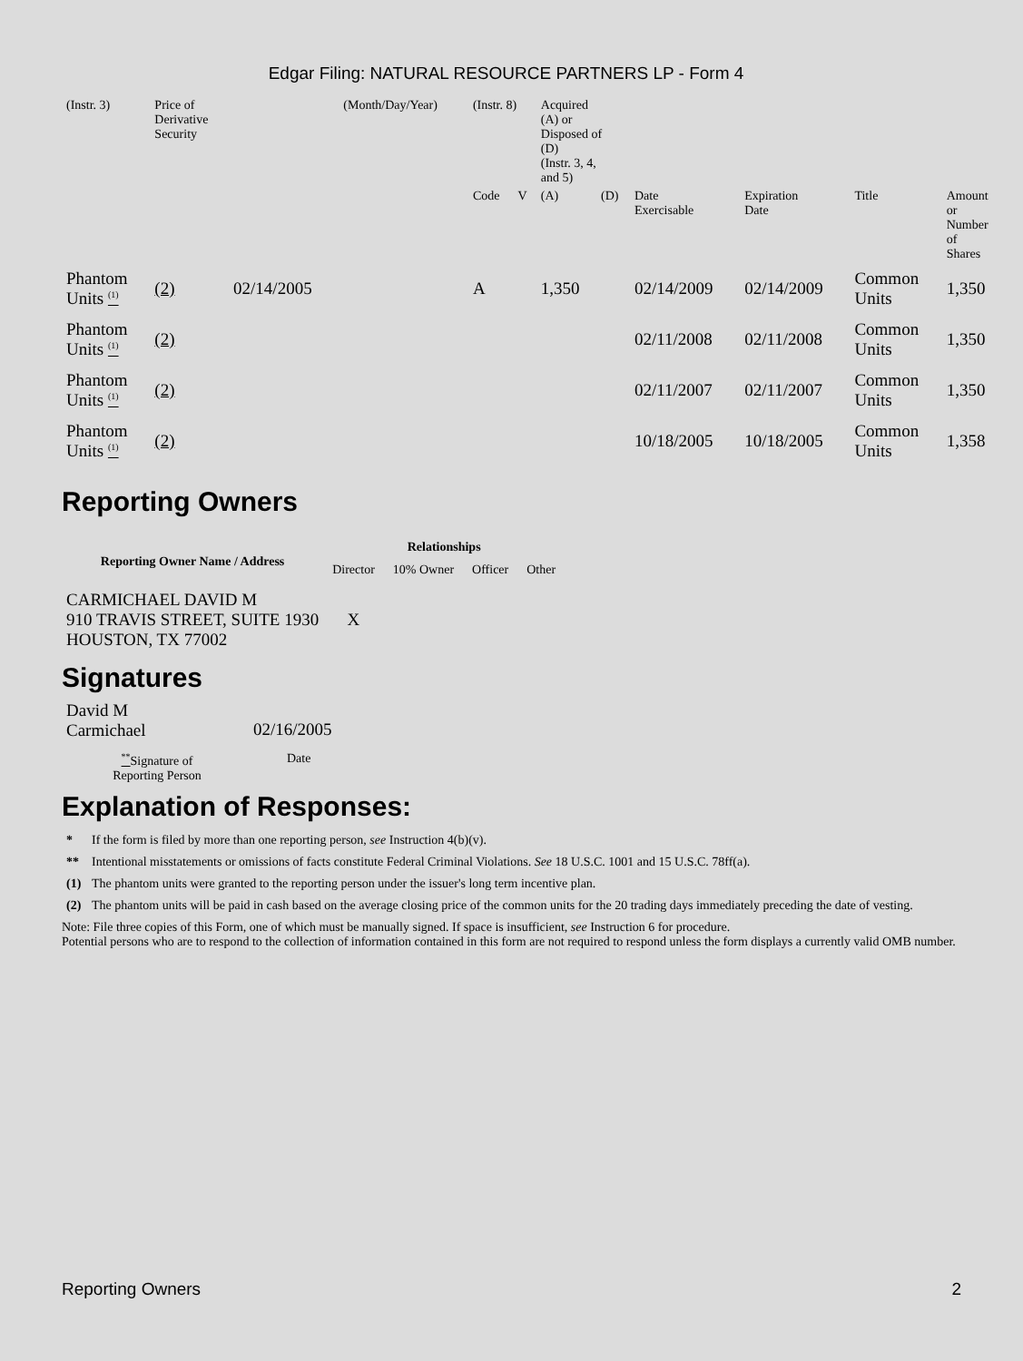Edgar Filing: NATURAL RESOURCE PARTNERS LP - Form 4
| (Instr. 3) | Price of Derivative Security | | (Month/Day/Year) | (Instr. 8) | | Acquired (A) or Disposed of (D) (Instr. 3, 4, and 5) | | | | | |
| | | | | Code | V | (A) | (D) | Date Exercisable | Expiration Date | Title | Amount or Number of Shares |
| Phantom Units <sup>(1)</sup> | (2) | 02/14/2005 | | A | | 1,350 | | 02/14/2009 | 02/14/2009 | Common Units | 1,350 |
| Phantom Units <sup>(1)</sup> | (2) | | | | | | | 02/11/2008 | 02/11/2008 | Common Units | 1,350 |
| Phantom Units <sup>(1)</sup> | (2) | | | | | | | 02/11/2007 | 02/11/2007 | Common Units | 1,350 |
| Phantom Units <sup>(1)</sup> | (2) | | | | | | | 10/18/2005 | 10/18/2005 | Common Units | 1,358 |
Reporting Owners
| Reporting Owner Name / Address | Relationships | | | |
| --- | --- | --- | --- | --- |
| | Director | 10% Owner | Officer | Other |
| CARMICHAEL DAVID M 910 TRAVIS STREET, SUITE 1930 HOUSTON, TX 77002 | X | | | |
Signatures
| David M Carmichael | 02/16/2005 |
| <sup>**</sup> Signature of Reporting Person | Date |
Explanation of Responses:
| * | If the form is filed by more than one reporting person, see Instruction 4(b)(v). |
| ** | Intentional misstatements or omissions of facts constitute Federal Criminal Violations. See 18 U.S.C. 1001 and 15 U.S.C. 78ff(a). |
| (1) | The phantom units were granted to the reporting person under the issuer's long term incentive plan. |
| (2) | The phantom units will be paid in cash based on the average closing price of the common units for the 20 trading days immediately preceding the date of vesting. |
Note: File three copies of this Form, one of which must be manually signed. If space is insufficient, see Instruction 6 for procedure.
Potential persons who are to respond to the collection of information contained in this form are not required to respond unless the form displays a currently valid OMB number.
Reporting Owners 2